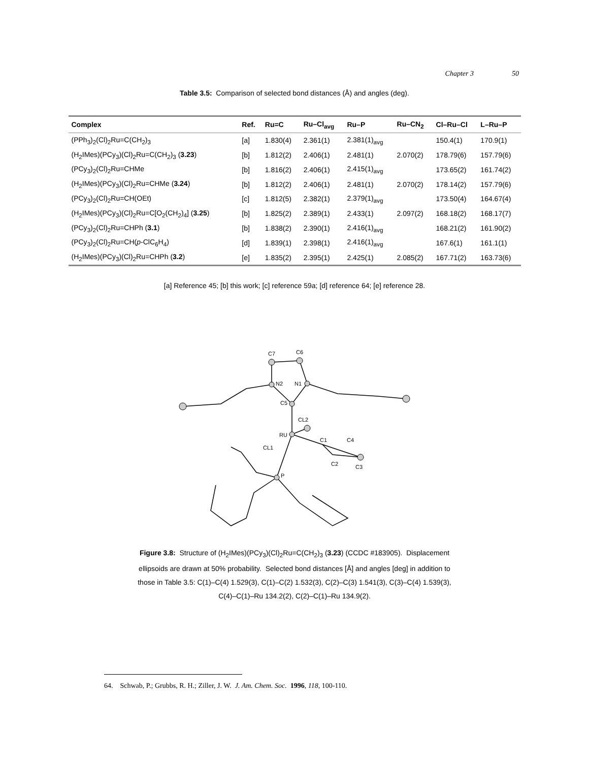Chapter 3 50
Table 3.5: Comparison of selected bond distances (Å) and angles (deg).
| Complex | Ref. | Ru=C | Ru–Cl<sub>avg</sub> | Ru–P | Ru–CN<sub>2</sub> | Cl–Ru–Cl | L–Ru–P |
| --- | --- | --- | --- | --- | --- | --- | --- |
| (PPh<sub>3</sub>)<sub>2</sub>(Cl)<sub>2</sub>Ru=C(CH<sub>2</sub>)<sub>3</sub> | [a] | 1.830(4) | 2.361(1) | 2.381(1)<sub>avg</sub> | | 150.4(1) | 170.9(1) |
| (H<sub>2</sub>IMes)(PCy<sub>3</sub>)(Cl)<sub>2</sub>Ru=C(CH<sub>2</sub>)<sub>3</sub> ( 3.23 ) | [b] | 1.812(2) | 2.406(1) | 2.481(1) | 2.070(2) | 178.79(6) | 157.79(6) |
| (PCy<sub>3</sub>)<sub>2</sub>(Cl)<sub>2</sub>Ru=CHMe | [b] | 1.816(2) | 2.406(1) | 2.415(1)<sub>avg</sub> | | 173.65(2) | 161.74(2) |
| (H<sub>2</sub>IMes)(PCy<sub>3</sub>)(Cl)<sub>2</sub>Ru=CHMe ( 3.24 ) | [b] | 1.812(2) | 2.406(1) | 2.481(1) | 2.070(2) | 178.14(2) | 157.79(6) |
| (PCy<sub>3</sub>)<sub>2</sub>(Cl)<sub>2</sub>Ru=CH(OEt) | [c] | 1.812(5) | 2.382(1) | 2.379(1)<sub>avg</sub> | | 173.50(4) | 164.67(4) |
| (H<sub>2</sub>IMes)(PCy<sub>3</sub>)(Cl)<sub>2</sub>Ru=C[O<sub>2</sub>(CH<sub>2</sub>)<sub>4</sub>] ( 3.25 ) | [b] | 1.825(2) | 2.389(1) | 2.433(1) | 2.097(2) | 168.18(2) | 168.17(7) |
| (PCy<sub>3</sub>)<sub>2</sub>(Cl)<sub>2</sub>Ru=CHPh ( 3.1 ) | [b] | 1.838(2) | 2.390(1) | 2.416(1)<sub>avg</sub> | | 168.21(2) | 161.90(2) |
| (PCy<sub>3</sub>)<sub>2</sub>(Cl)<sub>2</sub>Ru=CH( p -ClC<sub>6</sub>H<sub>4</sub>) | [d] | 1.839(1) | 2.398(1) | 2.416(1)<sub>avg</sub> | | 167.6(1) | 161.1(1) |
| (H<sub>2</sub>IMes)(PCy<sub>3</sub>)(Cl)<sub>2</sub>Ru=CHPh ( 3.2 ) | [e] | 1.835(2) | 2.395(1) | 2.425(1) | 2.085(2) | 167.71(2) | 163.73(6) |
[a] Reference 45; [b] this work; [c] reference 59a; [d] reference 64; [e] reference 28.
C7
C6
N2
N1
C5
CL2
RU
CL1
C1
C4
C2
C3
P
Figure 3.8: Structure of (H<sub>2</sub>IMes)(PCy<sub>3</sub>)(Cl)<sub>2</sub>Ru=C(CH<sub>2</sub>)<sub>3</sub> (3.23) (CCDC #183905). Displacement
ellipsoids are drawn at 50% probability. Selected bond distances [Å] and angles [deg] in addition to
those in Table 3.5: C(1)–C(4) 1.529(3), C(1)–C(2) 1.532(3), C(2)–C(3) 1.541(3), C(3)–C(4) 1.539(3),
C(4)–C(1)–Ru 134.2(2), C(2)–C(1)–Ru 134.9(2).
64. Schwab, P.; Grubbs, R. H.; Ziller, J. W. J. Am. Chem. Soc. 1996, 118, 100-110.